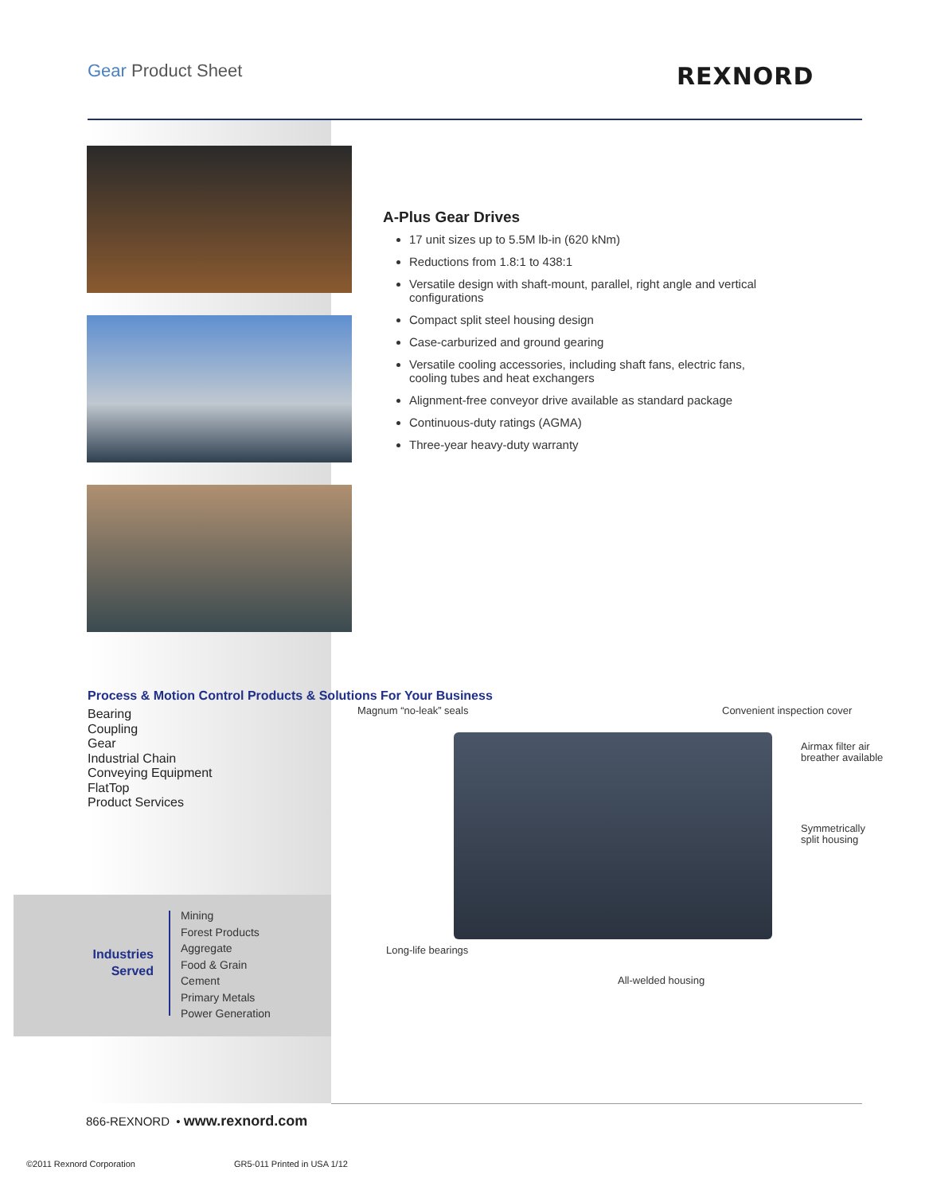Gear Product Sheet REXNORD
A-Plus Gear Drives
17 unit sizes up to 5.5M lb-in (620 kNm)
Reductions from 1.8:1 to 438:1
Versatile design with shaft-mount, parallel, right angle and vertical configurations
Compact split steel housing design
Case-carburized and ground gearing
Versatile cooling accessories, including shaft fans, electric fans, cooling tubes and heat exchangers
Alignment-free conveyor drive available as standard package
Continuous-duty ratings (AGMA)
Three-year heavy-duty warranty
Process & Motion Control Products & Solutions For Your Business
Bearing
Coupling
Gear
Industrial Chain
Conveying Equipment
FlatTop
Product Services
Industries Served
Mining
Forest Products
Aggregate
Food & Grain
Cement
Primary Metals
Power Generation
Magnum “no-leak” seals Convenient inspection cover
Airmax filter air
breather available
Symmetrically
split housing
Long-life bearings
All-welded housing
866-REXNORD • www.rexnord.com
©2011 Rexnord Corporation GR5-011 Printed in USA 1/12